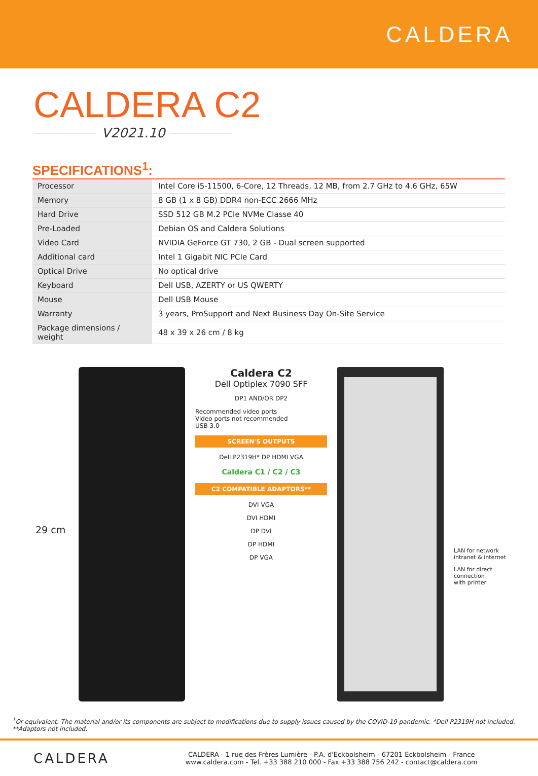CALDERA
CALDERA C2
V2021.10
SPECIFICATIONS<sup>1</sup>:
| Processor | Intel Core i5-11500, 6-Core, 12 Threads, 12 MB, from 2.7 GHz to 4.6 GHz, 65W |
| Memory | 8 GB (1 x 8 GB) DDR4 non-ECC 2666 MHz |
| Hard Drive | SSD 512 GB M.2 PCIe NVMe Classe 40 |
| Pre-Loaded | Debian OS and Caldera Solutions |
| Video Card | NVIDIA GeForce GT 730, 2 GB - Dual screen supported |
| Additional card | Intel 1 Gigabit NIC PCIe Card |
| Optical Drive | No optical drive |
| Keyboard | Dell USB, AZERTY or US QWERTY |
| Mouse | Dell USB Mouse |
| Warranty | 3 years, ProSupport and Next Business Day On-Site Service |
| Package dimensions / weight | 48 x 39 x 26 cm / 8 kg |
29 cm
Caldera C2
Dell Optiplex 7090 SFF
DP1 AND/OR DP2
Recommended video ports
Video ports not recommended
USB 3.0
SCREEN'S OUTPUTS
Dell P2319H* DP HDMI VGA
Caldera C1 / C2 / C3
C2 COMPATIBLE ADAPTORS**
DVI VGA
DVI HDMI
DP DVI
DP HDMI
DP VGA
LAN for network
intranet & internet
LAN for direct
connection
with printer
<sup>1</sup> Or equivalent. The material and/or its components are subject to modifications due to supply issues caused by the COVID-19 pandemic. *Dell P2319H not included. **Adaptors not included.
CALDERA
CALDERA - 1 rue des Frères Lumière - P.A. d'Eckbolsheim - 67201 Eckbolsheim - France
www.caldera.com - Tel. +33 388 210 000 - Fax +33 388 756 242 - contact@caldera.com